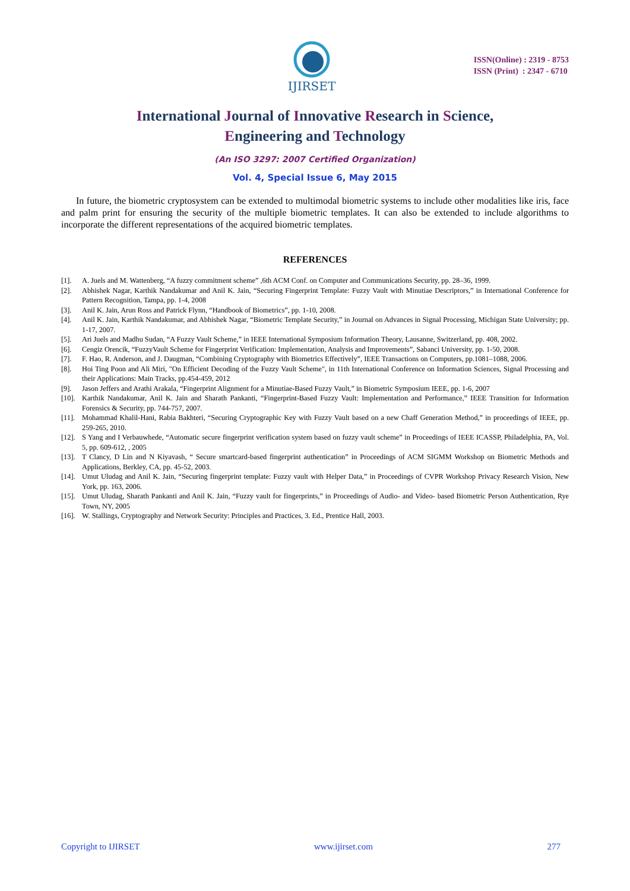IJIRSET
ISSN(Online) : 2319 - 8753
ISSN (Print) : 2347 - 6710
International Journal of Innovative Research in Science,
Engineering and Technology
(An ISO 3297: 2007 Certified Organization)
Vol. 4, Special Issue 6, May 2015
In future, the biometric cryptosystem can be extended to multimodal biometric systems to include other modalities like iris, face and palm print for ensuring the security of the multiple biometric templates. It can also be extended to include algorithms to incorporate the different representations of the acquired biometric templates.
REFERENCES
[1]. A. Juels and M. Wattenberg, “A fuzzy commitment scheme” ,6th ACM Conf. on Computer and Communications Security, pp. 28–36, 1999.
[2]. Abhishek Nagar, Karthik Nandakumar and Anil K. Jain, “Securing Fingerprint Template: Fuzzy Vault with Minutiae Descriptors,” in International Conference for Pattern Recognition, Tampa, pp. 1-4, 2008
[3]. Anil K. Jain, Arun Ross and Patrick Flynn, “Handbook of Biometrics”, pp. 1-10, 2008.
[4]. Anil K. Jain, Karthik Nandakumar, and Abhishek Nagar, “Biometric Template Security,” in Journal on Advances in Signal Processing, Michigan State University; pp. 1-17, 2007.
[5]. Ari Juels and Madhu Sudan, “A Fuzzy Vault Scheme,” in IEEE International Symposium Information Theory, Lausanne, Switzerland, pp. 408, 2002.
[6]. Cengiz Orencik, “FuzzyVault Scheme for Fingerprint Verification: Implementation, Analysis and Improvements”, Sabanci University, pp. 1-50, 2008.
[7]. F. Hao, R. Anderson, and J. Daugman, “Combining Cryptography with Biometrics Effectively”, IEEE Transactions on Computers, pp.1081–1088, 2006.
[8]. Hoi Ting Poon and Ali Miri, "On Efficient Decoding of the Fuzzy Vault Scheme", in 11th International Conference on Information Sciences, Signal Processing and their Applications: Main Tracks, pp.454-459, 2012
[9]. Jason Jeffers and Arathi Arakala, “Fingerprint Alignment for a Minutiae-Based Fuzzy Vault,” in Biometric Symposium IEEE, pp. 1-6, 2007
[10]. Karthik Nandakumar, Anil K. Jain and Sharath Pankanti, “Fingerprint-Based Fuzzy Vault: Implementation and Performance,” IEEE Transition for Information Forensics & Security, pp. 744-757, 2007.
[11]. Mohammad Khalil-Hani, Rabia Bakhteri, “Securing Cryptographic Key with Fuzzy Vault based on a new Chaff Generation Method,” in proceedings of IEEE, pp. 259-265, 2010.
[12]. S Yang and I Verbauwhede, “Automatic secure fingerprint verification system based on fuzzy vault scheme” in Proceedings of IEEE ICASSP, Philadelphia, PA, Vol. 5, pp. 609-612, , 2005
[13]. T Clancy, D Lin and N Kiyavash, “ Secure smartcard-based fingerprint authentication” in Proceedings of ACM SIGMM Workshop on Biometric Methods and Applications, Berkley, CA, pp. 45-52, 2003.
[14]. Umut Uludag and Anil K. Jain, “Securing fingerprint template: Fuzzy vault with Helper Data,” in Proceedings of CVPR Workshop Privacy Research Vision, New York, pp. 163, 2006.
[15]. Umut Uludag, Sharath Pankanti and Anil K. Jain, “Fuzzy vault for fingerprints,” in Proceedings of Audio- and Video- based Biometric Person Authentication, Rye Town, NY, 2005
[16]. W. Stallings, Cryptography and Network Security: Principles and Practices, 3. Ed., Prentice Hall, 2003.
Copyright to IJIRSET www.ijirset.com 277